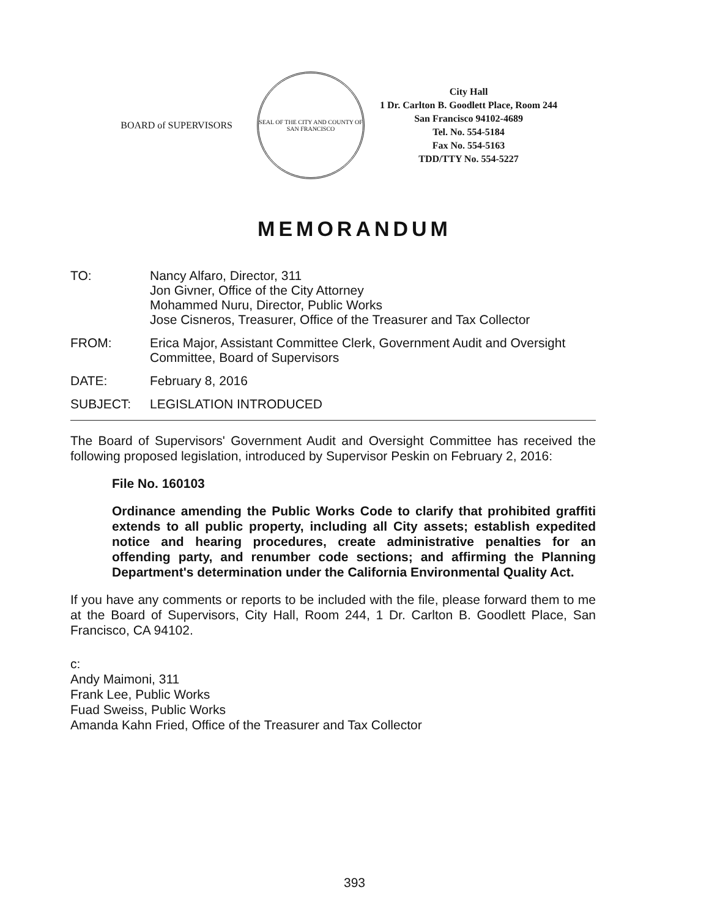BOARD of SUPERVISORS
SEAL OF THE CITY AND COUNTY OF SAN FRANCISCO
City Hall
1 Dr. Carlton B. Goodlett Place, Room 244
San Francisco 94102-4689
Tel. No. 554-5184
Fax No. 554-5163
TDD/TTY No. 554-5227
MEMORANDUM
TO: Nancy Alfaro, Director, 311
Jon Givner, Office of the City Attorney
Mohammed Nuru, Director, Public Works
Jose Cisneros, Treasurer, Office of the Treasurer and Tax Collector
FROM: Erica Major, Assistant Committee Clerk, Government Audit and Oversight
Committee, Board of Supervisors
DATE: February 8, 2016
SUBJECT: LEGISLATION INTRODUCED
The Board of Supervisors' Government Audit and Oversight Committee has received the following proposed legislation, introduced by Supervisor Peskin on February 2, 2016:
File No. 160103
Ordinance amending the Public Works Code to clarify that prohibited graffiti extends to all public property, including all City assets; establish expedited notice and hearing procedures, create administrative penalties for an offending party, and renumber code sections; and affirming the Planning Department's determination under the California Environmental Quality Act.
If you have any comments or reports to be included with the file, please forward them to me at the Board of Supervisors, City Hall, Room 244, 1 Dr. Carlton B. Goodlett Place, San Francisco, CA 94102.
c:
Andy Maimoni, 311
Frank Lee, Public Works
Fuad Sweiss, Public Works
Amanda Kahn Fried, Office of the Treasurer and Tax Collector
393